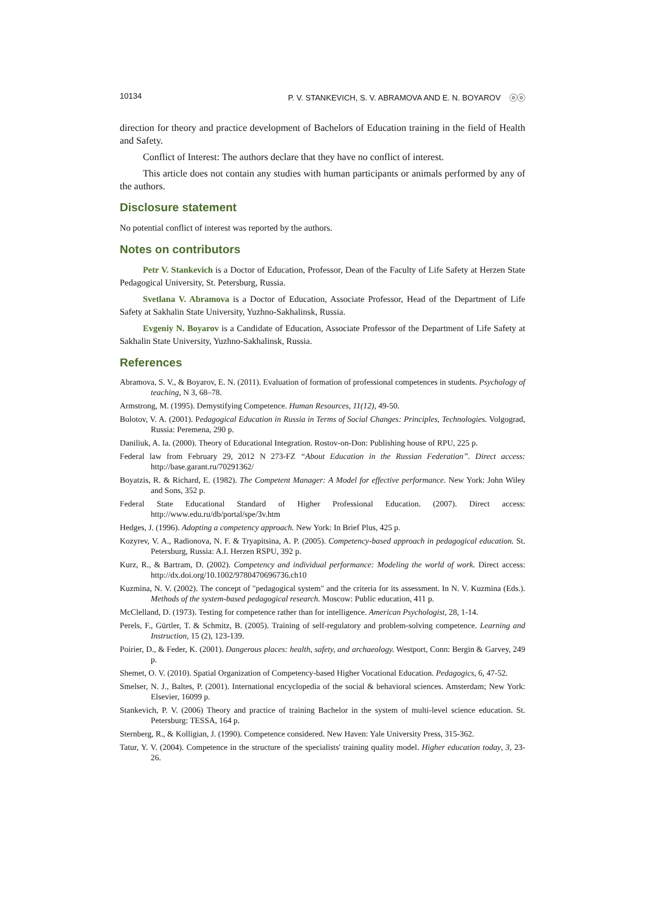10134 P. V. STANKEVICH, S. V. ABRAMOVA AND E. N. BOYAROV ⓞⓞ
direction for theory and practice development of Bachelors of Education training in the field of Health and Safety.
Conflict of Interest: The authors declare that they have no conflict of interest.
This article does not contain any studies with human participants or animals performed by any of the authors.
Disclosure statement
No potential conflict of interest was reported by the authors.
Notes on contributors
Petr V. Stankevich is a Doctor of Education, Professor, Dean of the Faculty of Life Safety at Herzen State Pedagogical University, St. Petersburg, Russia.
Svetlana V. Abramova is a Doctor of Education, Associate Professor, Head of the Department of Life Safety at Sakhalin State University, Yuzhno-Sakhalinsk, Russia.
Evgeniy N. Boyarov is a Candidate of Education, Associate Professor of the Department of Life Safety at Sakhalin State University, Yuzhno-Sakhalinsk, Russia.
References
Abramova, S. V., & Boyarov, E. N. (2011). Evaluation of formation of professional competences in students. Psychology of teaching, N 3, 68–78.
Armstrong, M. (1995). Demystifying Competence. Human Resources, 11(12), 49-50.
Bolotov, V. A. (2001). Pedagogical Education in Russia in Terms of Social Changes: Principles, Technologies. Volgograd, Russia: Peremena, 290 p.
Daniliuk, A. Ia. (2000). Theory of Educational Integration. Rostov-on-Don: Publishing house of RPU, 225 p.
Federal law from February 29, 2012 N 273-FZ “About Education in the Russian Federation”. Direct access: http://base.garant.ru/70291362/
Boyatzis, R. & Richard, E. (1982). The Competent Manager: A Model for effective performance. New York: John Wiley and Sons, 352 p.
Federal State Educational Standard of Higher Professional Education. (2007). Direct access: http://www.edu.ru/db/portal/spe/3v.htm
Hedges, J. (1996). Adopting a competency approach. New York: In Brief Plus, 425 p.
Kozyrev, V. A., Radionova, N. F. & Tryapitsina, A. P. (2005). Competency-based approach in pedagogical education. St. Petersburg, Russia: A.I. Herzen RSPU, 392 p.
Kurz, R., & Bartram, D. (2002). Competency and individual performance: Modeling the world of work. Direct access: http://dx.doi.org/10.1002/9780470696736.ch10
Kuzmina, N. V. (2002). The concept of "pedagogical system" and the criteria for its assessment. In N. V. Kuzmina (Eds.). Methods of the system-based pedagogical research. Moscow: Public education, 411 p.
McClelland, D. (1973). Testing for competence rather than for intelligence. American Psychologist, 28, 1-14.
Perels, F., Gürtler, T. & Schmitz, B. (2005). Training of self-regulatory and problem-solving competence. Learning and Instruction, 15 (2), 123-139.
Poirier, D., & Feder, K. (2001). Dangerous places: health, safety, and archaeology. Westport, Conn: Bergin & Garvey, 249 p.
Shemet, O. V. (2010). Spatial Organization of Competency-based Higher Vocational Education. Pedagogics, 6, 47-52.
Smelser, N. J., Baltes, P. (2001). International encyclopedia of the social & behavioral sciences. Amsterdam; New York: Elsevier, 16099 p.
Stankevich, P. V. (2006) Theory and practice of training Bachelor in the system of multi-level science education. St. Petersburg: TESSA, 164 p.
Sternberg, R., & Kolligian, J. (1990). Competence considered. New Haven: Yale University Press, 315-362.
Tatur, Y. V. (2004). Competence in the structure of the specialists' training quality model. Higher education today, 3, 23-26.